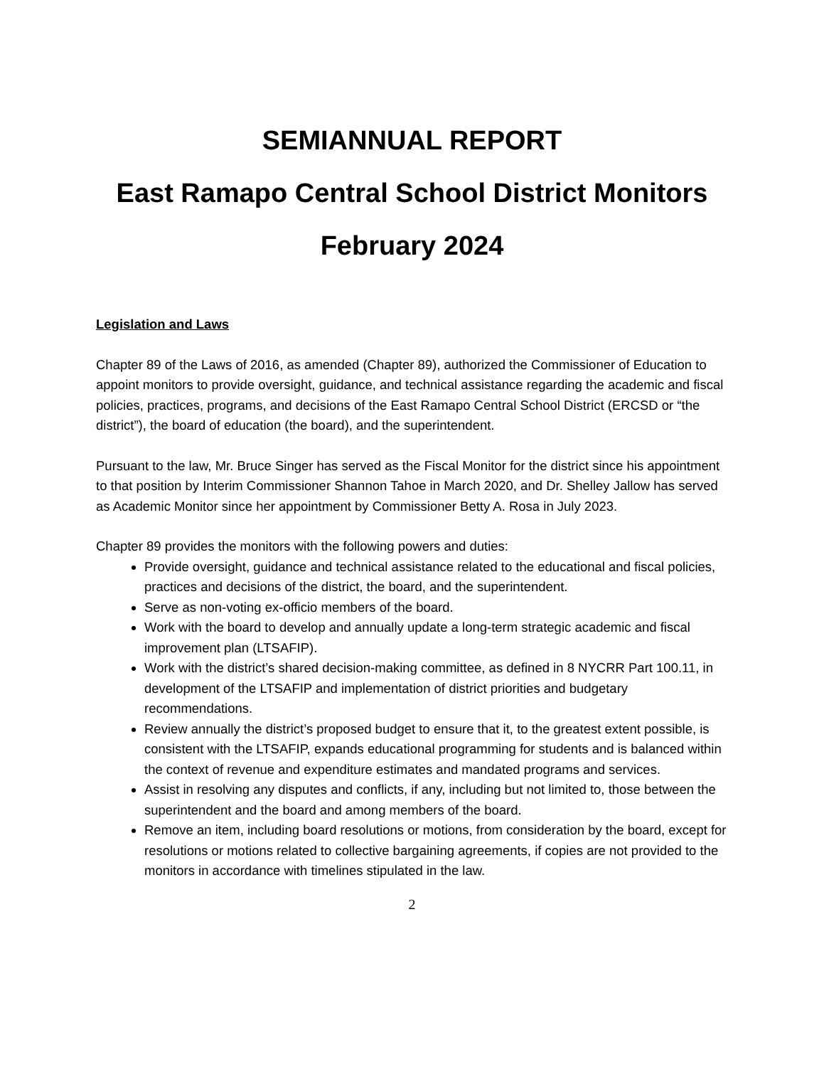SEMIANNUAL REPORT
East Ramapo Central School District Monitors
February 2024
Legislation and Laws
Chapter 89 of the Laws of 2016, as amended (Chapter 89), authorized the Commissioner of Education to appoint monitors to provide oversight, guidance, and technical assistance regarding the academic and fiscal policies, practices, programs, and decisions of the East Ramapo Central School District (ERCSD or “the district”), the board of education (the board), and the superintendent.
Pursuant to the law, Mr. Bruce Singer has served as the Fiscal Monitor for the district since his appointment to that position by Interim Commissioner Shannon Tahoe in March 2020, and Dr. Shelley Jallow has served as Academic Monitor since her appointment by Commissioner Betty A. Rosa in July 2023.
Chapter 89 provides the monitors with the following powers and duties:
Provide oversight, guidance and technical assistance related to the educational and fiscal policies, practices and decisions of the district, the board, and the superintendent.
Serve as non-voting ex-officio members of the board.
Work with the board to develop and annually update a long-term strategic academic and fiscal improvement plan (LTSAFIP).
Work with the district’s shared decision-making committee, as defined in 8 NYCRR Part 100.11, in development of the LTSAFIP and implementation of district priorities and budgetary recommendations.
Review annually the district’s proposed budget to ensure that it, to the greatest extent possible, is consistent with the LTSAFIP, expands educational programming for students and is balanced within the context of revenue and expenditure estimates and mandated programs and services.
Assist in resolving any disputes and conflicts, if any, including but not limited to, those between the superintendent and the board and among members of the board.
Remove an item, including board resolutions or motions, from consideration by the board, except for resolutions or motions related to collective bargaining agreements, if copies are not provided to the monitors in accordance with timelines stipulated in the law.
2